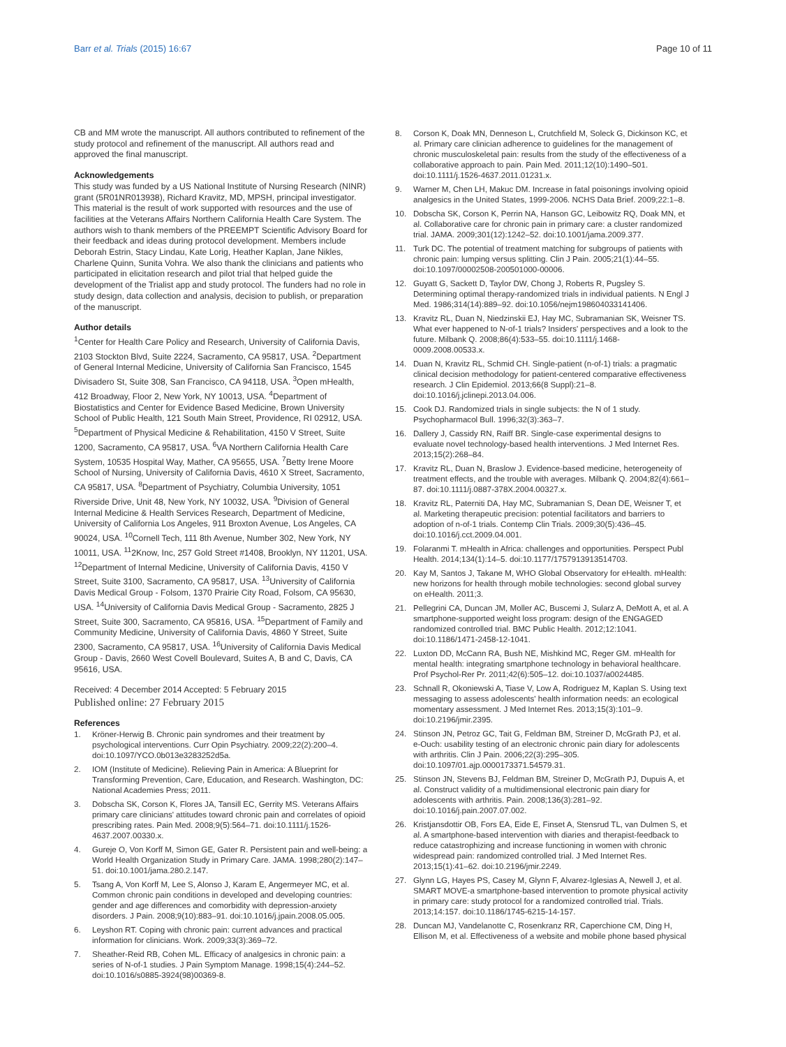Barr et al. Trials (2015) 16:67 Page 10 of 11
CB and MM wrote the manuscript. All authors contributed to refinement of the study protocol and refinement of the manuscript. All authors read and approved the final manuscript.
Acknowledgements
This study was funded by a US National Institute of Nursing Research (NINR) grant (5R01NR013938), Richard Kravitz, MD, MPSH, principal investigator. This material is the result of work supported with resources and the use of facilities at the Veterans Affairs Northern California Health Care System. The authors wish to thank members of the PREEMPT Scientific Advisory Board for their feedback and ideas during protocol development. Members include Deborah Estrin, Stacy Lindau, Kate Lorig, Heather Kaplan, Jane Nikles, Charlene Quinn, Sunita Vohra. We also thank the clinicians and patients who participated in elicitation research and pilot trial that helped guide the development of the Trialist app and study protocol. The funders had no role in study design, data collection and analysis, decision to publish, or preparation of the manuscript.
Author details
<sup>1</sup> Center for Health Care Policy and Research, University of California Davis, 2103 Stockton Blvd, Suite 2224, Sacramento, CA 95817, USA. <sup>2</sup>Department of General Internal Medicine, University of California San Francisco, 1545 Divisadero St, Suite 308, San Francisco, CA 94118, USA. <sup>3</sup>Open mHealth, 412 Broadway, Floor 2, New York, NY 10013, USA. <sup>4</sup>Department of Biostatistics and Center for Evidence Based Medicine, Brown University School of Public Health, 121 South Main Street, Providence, RI 02912, USA. <sup>5</sup>Department of Physical Medicine & Rehabilitation, 4150 V Street, Suite 1200, Sacramento, CA 95817, USA. <sup>6</sup>VA Northern California Health Care System, 10535 Hospital Way, Mather, CA 95655, USA. <sup>7</sup>Betty Irene Moore School of Nursing, University of California Davis, 4610 X Street, Sacramento, CA 95817, USA. <sup>8</sup>Department of Psychiatry, Columbia University, 1051 Riverside Drive, Unit 48, New York, NY 10032, USA. <sup>9</sup>Division of General Internal Medicine & Health Services Research, Department of Medicine, University of California Los Angeles, 911 Broxton Avenue, Los Angeles, CA 90024, USA. <sup>10</sup>Cornell Tech, 111 8th Avenue, Number 302, New York, NY 10011, USA. <sup>11</sup>2Know, Inc, 257 Gold Street #1408, Brooklyn, NY 11201, USA. <sup>12</sup>Department of Internal Medicine, University of California Davis, 4150 V Street, Suite 3100, Sacramento, CA 95817, USA. <sup>13</sup>University of California Davis Medical Group - Folsom, 1370 Prairie City Road, Folsom, CA 95630, USA. <sup>14</sup>University of California Davis Medical Group - Sacramento, 2825 J Street, Suite 300, Sacramento, CA 95816, USA. <sup>15</sup>Department of Family and Community Medicine, University of California Davis, 4860 Y Street, Suite 2300, Sacramento, CA 95817, USA. <sup>16</sup>University of California Davis Medical Group - Davis, 2660 West Covell Boulevard, Suites A, B and C, Davis, CA 95616, USA.
Received: 4 December 2014 Accepted: 5 February 2015
Published online: 27 February 2015
References
1. Kröner-Herwig B. Chronic pain syndromes and their treatment by psychological interventions. Curr Opin Psychiatry. 2009;22(2):200–4. doi:10.1097/YCO.0b013e3283252d5a.
2. IOM (Institute of Medicine). Relieving Pain in America: A Blueprint for Transforming Prevention, Care, Education, and Research. Washington, DC: National Academies Press; 2011.
3. Dobscha SK, Corson K, Flores JA, Tansill EC, Gerrity MS. Veterans Affairs primary care clinicians' attitudes toward chronic pain and correlates of opioid prescribing rates. Pain Med. 2008;9(5):564–71. doi:10.1111/j.1526-4637.2007.00330.x.
4. Gureje O, Von Korff M, Simon GE, Gater R. Persistent pain and well-being: a World Health Organization Study in Primary Care. JAMA. 1998;280(2):147–51. doi:10.1001/jama.280.2.147.
5. Tsang A, Von Korff M, Lee S, Alonso J, Karam E, Angermeyer MC, et al. Common chronic pain conditions in developed and developing countries: gender and age differences and comorbidity with depression-anxiety disorders. J Pain. 2008;9(10):883–91. doi:10.1016/j.jpain.2008.05.005.
6. Leyshon RT. Coping with chronic pain: current advances and practical information for clinicians. Work. 2009;33(3):369–72.
7. Sheather-Reid RB, Cohen ML. Efficacy of analgesics in chronic pain: a series of N-of-1 studies. J Pain Symptom Manage. 1998;15(4):244–52. doi:10.1016/s0885-3924(98)00369-8.
8. Corson K, Doak MN, Denneson L, Crutchfield M, Soleck G, Dickinson KC, et al. Primary care clinician adherence to guidelines for the management of chronic musculoskeletal pain: results from the study of the effectiveness of a collaborative approach to pain. Pain Med. 2011;12(10):1490–501. doi:10.1111/j.1526-4637.2011.01231.x.
9. Warner M, Chen LH, Makuc DM. Increase in fatal poisonings involving opioid analgesics in the United States, 1999-2006. NCHS Data Brief. 2009;22:1–8.
10. Dobscha SK, Corson K, Perrin NA, Hanson GC, Leibowitz RQ, Doak MN, et al. Collaborative care for chronic pain in primary care: a cluster randomized trial. JAMA. 2009;301(12):1242–52. doi:10.1001/jama.2009.377.
11. Turk DC. The potential of treatment matching for subgroups of patients with chronic pain: lumping versus splitting. Clin J Pain. 2005;21(1):44–55. doi:10.1097/00002508-200501000-00006.
12. Guyatt G, Sackett D, Taylor DW, Chong J, Roberts R, Pugsley S. Determining optimal therapy-randomized trials in individual patients. N Engl J Med. 1986;314(14):889–92. doi:10.1056/nejm198604033141406.
13. Kravitz RL, Duan N, Niedzinskii EJ, Hay MC, Subramanian SK, Weisner TS. What ever happened to N-of-1 trials? Insiders' perspectives and a look to the future. Milbank Q. 2008;86(4):533–55. doi:10.1111/j.1468-0009.2008.00533.x.
14. Duan N, Kravitz RL, Schmid CH. Single-patient (n-of-1) trials: a pragmatic clinical decision methodology for patient-centered comparative effectiveness research. J Clin Epidemiol. 2013;66(8 Suppl):21–8. doi:10.1016/j.jclinepi.2013.04.006.
15. Cook DJ. Randomized trials in single subjects: the N of 1 study. Psychopharmacol Bull. 1996;32(3):363–7.
16. Dallery J, Cassidy RN, Raiff BR. Single-case experimental designs to evaluate novel technology-based health interventions. J Med Internet Res. 2013;15(2):268–84.
17. Kravitz RL, Duan N, Braslow J. Evidence-based medicine, heterogeneity of treatment effects, and the trouble with averages. Milbank Q. 2004;82(4):661–87. doi:10.1111/j.0887-378X.2004.00327.x.
18. Kravitz RL, Paterniti DA, Hay MC, Subramanian S, Dean DE, Weisner T, et al. Marketing therapeutic precision: potential facilitators and barriers to adoption of n-of-1 trials. Contemp Clin Trials. 2009;30(5):436–45. doi:10.1016/j.cct.2009.04.001.
19. Folaranmi T. mHealth in Africa: challenges and opportunities. Perspect Publ Health. 2014;134(1):14–5. doi:10.1177/1757913913514703.
20. Kay M, Santos J, Takane M, WHO Global Observatory for eHealth. mHealth: new horizons for health through mobile technologies: second global survey on eHealth. 2011;3.
21. Pellegrini CA, Duncan JM, Moller AC, Buscemi J, Sularz A, DeMott A, et al. A smartphone-supported weight loss program: design of the ENGAGED randomized controlled trial. BMC Public Health. 2012;12:1041. doi:10.1186/1471-2458-12-1041.
22. Luxton DD, McCann RA, Bush NE, Mishkind MC, Reger GM. mHealth for mental health: integrating smartphone technology in behavioral healthcare. Prof Psychol-Rer Pr. 2011;42(6):505–12. doi:10.1037/a0024485.
23. Schnall R, Okoniewski A, Tiase V, Low A, Rodriguez M, Kaplan S. Using text messaging to assess adolescents' health information needs: an ecological momentary assessment. J Med Internet Res. 2013;15(3):101–9. doi:10.2196/jmir.2395.
24. Stinson JN, Petroz GC, Tait G, Feldman BM, Streiner D, McGrath PJ, et al. e-Ouch: usability testing of an electronic chronic pain diary for adolescents with arthritis. Clin J Pain. 2006;22(3):295–305. doi:10.1097/01.ajp.0000173371.54579.31.
25. Stinson JN, Stevens BJ, Feldman BM, Streiner D, McGrath PJ, Dupuis A, et al. Construct validity of a multidimensional electronic pain diary for adolescents with arthritis. Pain. 2008;136(3):281–92. doi:10.1016/j.pain.2007.07.002.
26. Kristjansdottir OB, Fors EA, Eide E, Finset A, Stensrud TL, van Dulmen S, et al. A smartphone-based intervention with diaries and therapist-feedback to reduce catastrophizing and increase functioning in women with chronic widespread pain: randomized controlled trial. J Med Internet Res. 2013;15(1):41–62. doi:10.2196/jmir.2249.
27. Glynn LG, Hayes PS, Casey M, Glynn F, Alvarez-Iglesias A, Newell J, et al. SMART MOVE-a smartphone-based intervention to promote physical activity in primary care: study protocol for a randomized controlled trial. Trials. 2013;14:157. doi:10.1186/1745-6215-14-157.
28. Duncan MJ, Vandelanotte C, Rosenkranz RR, Caperchione CM, Ding H, Ellison M, et al. Effectiveness of a website and mobile phone based physical